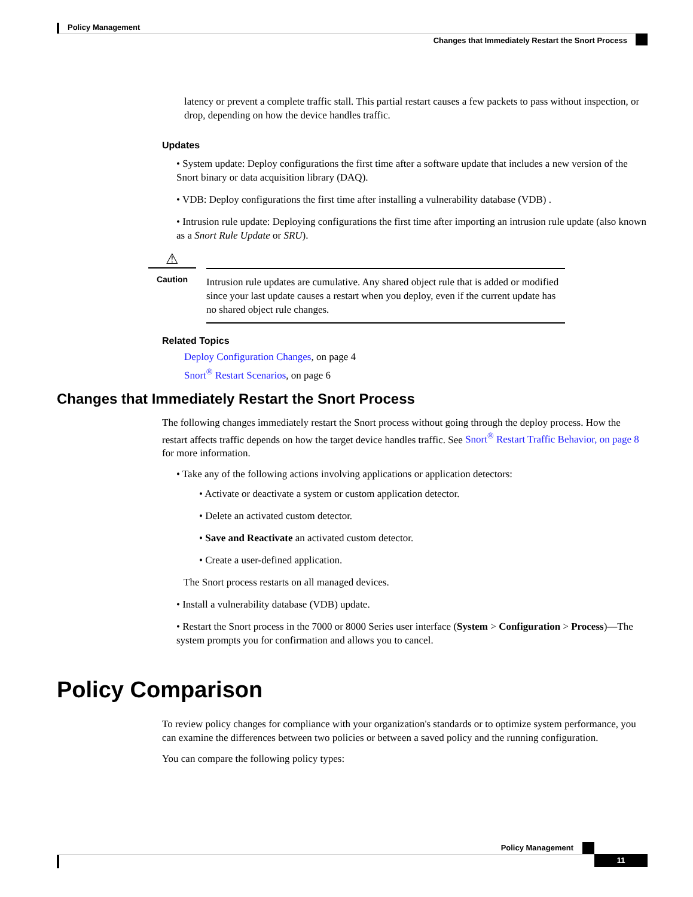Policy Management
Changes that Immediately Restart the Snort Process
latency or prevent a complete traffic stall. This partial restart causes a few packets to pass without inspection, or drop, depending on how the device handles traffic.
Updates
• System update: Deploy configurations the first time after a software update that includes a new version of the Snort binary or data acquisition library (DAQ).
• VDB: Deploy configurations the first time after installing a vulnerability database (VDB) .
• Intrusion rule update: Deploying configurations the first time after importing an intrusion rule update (also known as a Snort Rule Update or SRU).
⚠
Caution
Intrusion rule updates are cumulative. Any shared object rule that is added or modified since your last update causes a restart when you deploy, even if the current update has no shared object rule changes.
Related Topics
Deploy Configuration Changes, on page 4
Snort<sup>®</sup> Restart Scenarios, on page 6
Changes that Immediately Restart the Snort Process
The following changes immediately restart the Snort process without going through the deploy process. How the restart affects traffic depends on how the target device handles traffic. See Snort<sup>®</sup> Restart Traffic Behavior, on page 8 for more information.
• Take any of the following actions involving applications or application detectors:
• Activate or deactivate a system or custom application detector.
• Delete an activated custom detector.
• Save and Reactivate an activated custom detector.
• Create a user-defined application.
The Snort process restarts on all managed devices.
• Install a vulnerability database (VDB) update.
• Restart the Snort process in the 7000 or 8000 Series user interface (System > Configuration > Process)—The system prompts you for confirmation and allows you to cancel.
Policy Comparison
To review policy changes for compliance with your organization's standards or to optimize system performance, you can examine the differences between two policies or between a saved policy and the running configuration.
You can compare the following policy types:
Policy Management
11